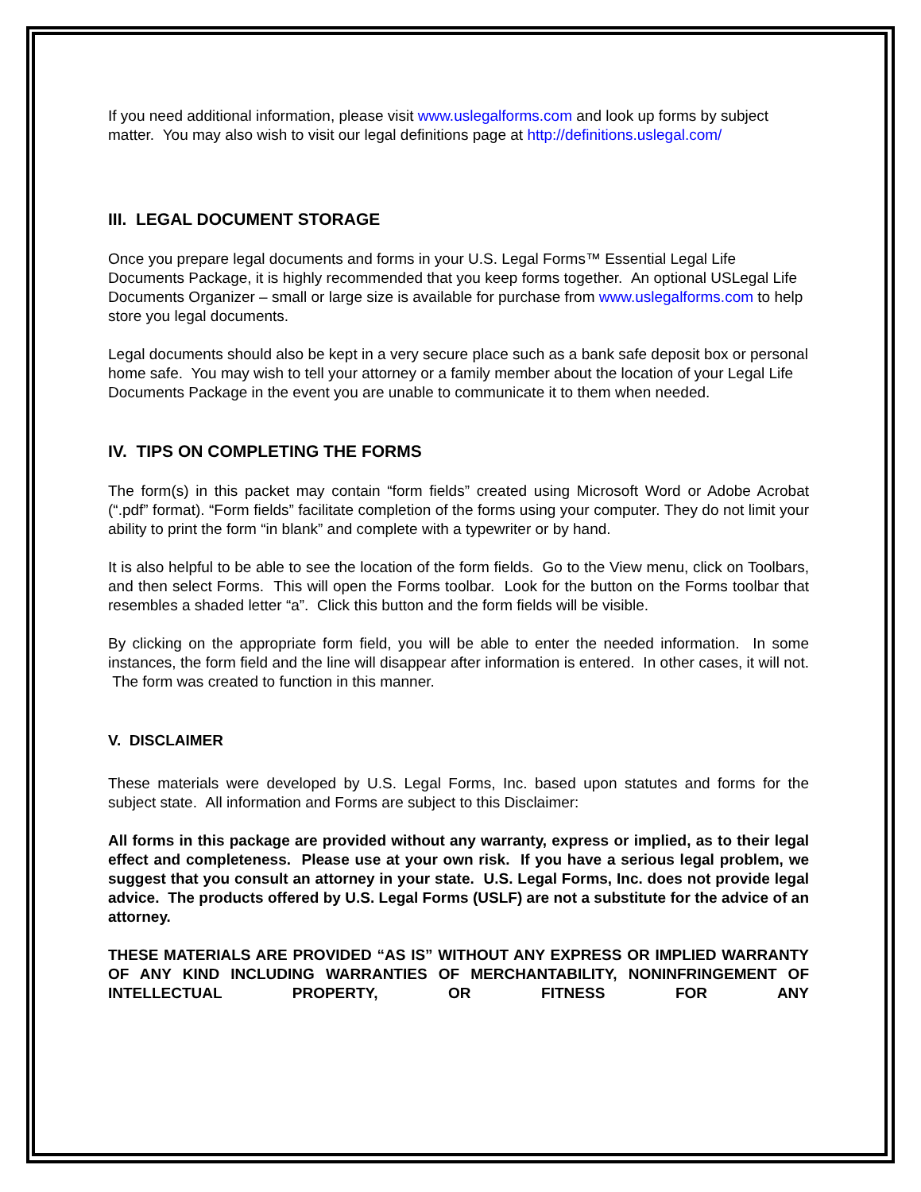If you need additional information, please visit www.uslegalforms.com and look up forms by subject matter. You may also wish to visit our legal definitions page at http://definitions.uslegal.com/
III. LEGAL DOCUMENT STORAGE
Once you prepare legal documents and forms in your U.S. Legal Forms™ Essential Legal Life Documents Package, it is highly recommended that you keep forms together. An optional USLegal Life Documents Organizer – small or large size is available for purchase from www.uslegalforms.com to help store you legal documents.
Legal documents should also be kept in a very secure place such as a bank safe deposit box or personal home safe. You may wish to tell your attorney or a family member about the location of your Legal Life Documents Package in the event you are unable to communicate it to them when needed.
IV. TIPS ON COMPLETING THE FORMS
The form(s) in this packet may contain “form fields” created using Microsoft Word or Adobe Acrobat (“.pdf” format). “Form fields” facilitate completion of the forms using your computer. They do not limit your ability to print the form “in blank” and complete with a typewriter or by hand.
It is also helpful to be able to see the location of the form fields. Go to the View menu, click on Toolbars, and then select Forms. This will open the Forms toolbar. Look for the button on the Forms toolbar that resembles a shaded letter “a”. Click this button and the form fields will be visible.
By clicking on the appropriate form field, you will be able to enter the needed information. In some instances, the form field and the line will disappear after information is entered. In other cases, it will not. The form was created to function in this manner.
V. DISCLAIMER
These materials were developed by U.S. Legal Forms, Inc. based upon statutes and forms for the subject state. All information and Forms are subject to this Disclaimer:
All forms in this package are provided without any warranty, express or implied, as to their legal effect and completeness. Please use at your own risk. If you have a serious legal problem, we suggest that you consult an attorney in your state. U.S. Legal Forms, Inc. does not provide legal advice. The products offered by U.S. Legal Forms (USLF) are not a substitute for the advice of an attorney.
THESE MATERIALS ARE PROVIDED “AS IS” WITHOUT ANY EXPRESS OR IMPLIED WARRANTY OF ANY KIND INCLUDING WARRANTIES OF MERCHANTABILITY, NONINFRINGEMENT OF INTELLECTUAL PROPERTY, OR FITNESS FOR ANY